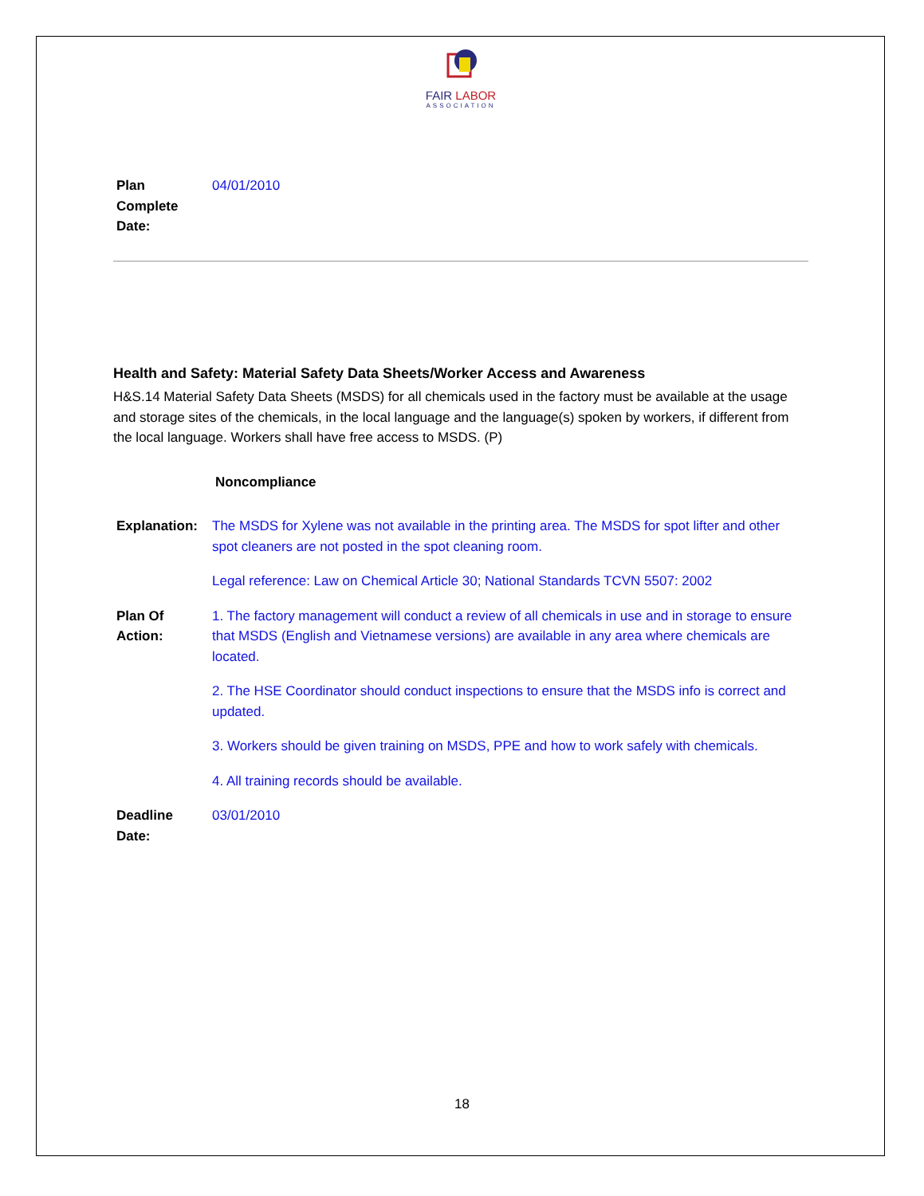FAIR LABOR
ASSOCIATION
| Plan Complete Date: | 04/01/2010 |
Health and Safety: Material Safety Data Sheets/Worker Access and Awareness
H&S.14 Material Safety Data Sheets (MSDS) for all chemicals used in the factory must be available at the usage and storage sites of the chemicals, in the local language and the language(s) spoken by workers, if different from the local language. Workers shall have free access to MSDS. (P)
Noncompliance
| Explanation: | The MSDS for Xylene was not available in the printing area. The MSDS for spot lifter and other spot cleaners are not posted in the spot cleaning room. Legal reference: Law on Chemical Article 30; National Standards TCVN 5507: 2002 |
| Plan Of Action: | 1. The factory management will conduct a review of all chemicals in use and in storage to ensure that MSDS (English and Vietnamese versions) are available in any area where chemicals are located. 2. The HSE Coordinator should conduct inspections to ensure that the MSDS info is correct and updated. 3. Workers should be given training on MSDS, PPE and how to work safely with chemicals. 4. All training records should be available. |
| Deadline Date: | 03/01/2010 |
18